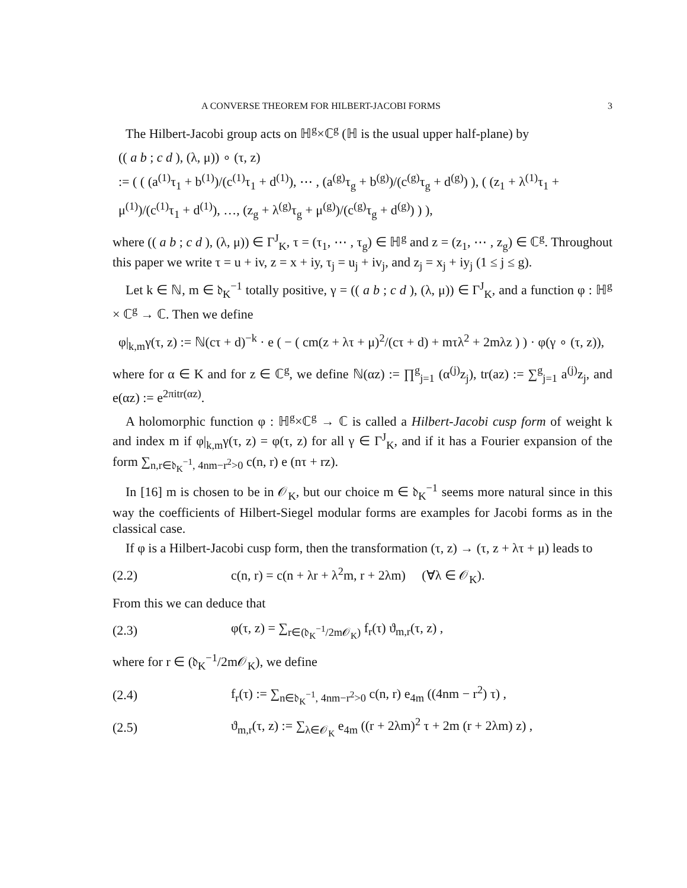A CONVERSE THEOREM FOR HILBERT-JACOBI FORMS 3
The Hilbert-Jacobi group acts on ℍ<sup>g</sup>×ℂ<sup>g</sup> (ℍ is the usual upper half-plane) by
(( a b ; c d ), (λ, μ)) ∘ (τ, z)
:= ( ( (a<sup>(1)</sup>τ<sub>1</sub> + b<sup>(1)</sup>)/(c<sup>(1)</sup>τ<sub>1</sub> + d<sup>(1)</sup>), ⋯ , (a<sup>(g)</sup>τ<sub>g</sub> + b<sup>(g)</sup>)/(c<sup>(g)</sup>τ<sub>g</sub> + d<sup>(g)</sup>) ), ( (z<sub>1</sub> + λ<sup>(1)</sup>τ<sub>1</sub> + μ<sup>(1)</sup>)/(c<sup>(1)</sup>τ<sub>1</sub> + d<sup>(1)</sup>), …, (z<sub>g</sub> + λ<sup>(g)</sup>τ<sub>g</sub> + μ<sup>(g)</sup>)/(c<sup>(g)</sup>τ<sub>g</sub> + d<sup>(g)</sup>) ) ),
where (( a b ; c d ), (λ, μ)) ∈ Γ<sup>J</sup><sub>K</sub>, τ = (τ<sub>1</sub>, ⋯ , τ<sub>g</sub>) ∈ ℍ<sup>g</sup> and z = (z<sub>1</sub>, ⋯ , z<sub>g</sub>) ∈ ℂ<sup>g</sup>. Throughout this paper we write τ = u + iv, z = x + iy, τ<sub>j</sub> = u<sub>j</sub> + iv<sub>j</sub>, and z<sub>j</sub> = x<sub>j</sub> + iy<sub>j</sub> (1 ≤ j ≤ g).
Let k ∈ ℕ, m ∈ 𝔡<sub>K</sub><sup>−1</sup> totally positive, γ = (( a b ; c d ), (λ, μ)) ∈ Γ<sup>J</sup><sub>K</sub>, and a function φ : ℍ<sup>g</sup> × ℂ<sup>g</sup> → ℂ. Then we define
φ|<sub>k,m</sub>γ(τ, z) := ℕ(cτ + d)<sup>−k</sup> · e ( − ( cm(z + λτ + μ)<sup>2</sup>/(cτ + d) + mτλ<sup>2</sup> + 2mλz ) ) · φ(γ ∘ (τ, z)),
where for α ∈ K and for z ∈ ℂ<sup>g</sup>, we define ℕ(αz) := ∏<sup>g</sup><sub>j=1</sub> (α<sup>(j)</sup>z<sub>j</sub>), tr(az) := ∑<sup>g</sup><sub>j=1</sub> a<sup>(j)</sup>z<sub>j</sub>, and e(αz) := e<sup>2πitr(αz)</sup>.
A holomorphic function φ : ℍ<sup>g</sup>×ℂ<sup>g</sup> → ℂ is called a Hilbert-Jacobi cusp form of weight k and index m if φ|<sub>k,m</sub>γ(τ, z) = φ(τ, z) for all γ ∈ Γ<sup>J</sup><sub>K</sub>, and if it has a Fourier expansion of the form ∑<sub>n,r∈𝔡<sub>K</sub><sup>−1</sup>, 4nm−r<sup>2</sup>>0</sub> c(n, r) e (nτ + rz).
In [16] m is chosen to be in 𝒪<sub>K</sub>, but our choice m ∈ 𝔡<sub>K</sub><sup>−1</sup> seems more natural since in this way the coefficients of Hilbert-Siegel modular forms are examples for Jacobi forms as in the classical case.
If φ is a Hilbert-Jacobi cusp form, then the transformation (τ, z) → (τ, z + λτ + μ) leads to
(2.2) c(n, r) = c(n + λr + λ<sup>2</sup>m, r + 2λm) (∀λ ∈ 𝒪<sub>K</sub>).
From this we can deduce that
(2.3) φ(τ, z) = ∑<sub>r∈(𝔡<sub>K</sub><sup>−1</sup>/2m𝒪<sub>K</sub>)</sub> f<sub>r</sub>(τ) ϑ<sub>m,r</sub>(τ, z) ,
where for r ∈ (𝔡<sub>K</sub><sup>−1</sup>/2m𝒪<sub>K</sub>), we define
(2.4) f<sub>r</sub>(τ) := ∑<sub>n∈𝔡<sub>K</sub><sup>−1</sup>, 4nm−r<sup>2</sup>>0</sub> c(n, r) e<sub>4m</sub> ((4nm − r<sup>2</sup>) τ) ,
(2.5) ϑ<sub>m,r</sub>(τ, z) := ∑<sub>λ∈𝒪<sub>K</sub></sub> e<sub>4m</sub> ((r + 2λm)<sup>2</sup> τ + 2m (r + 2λm) z) ,